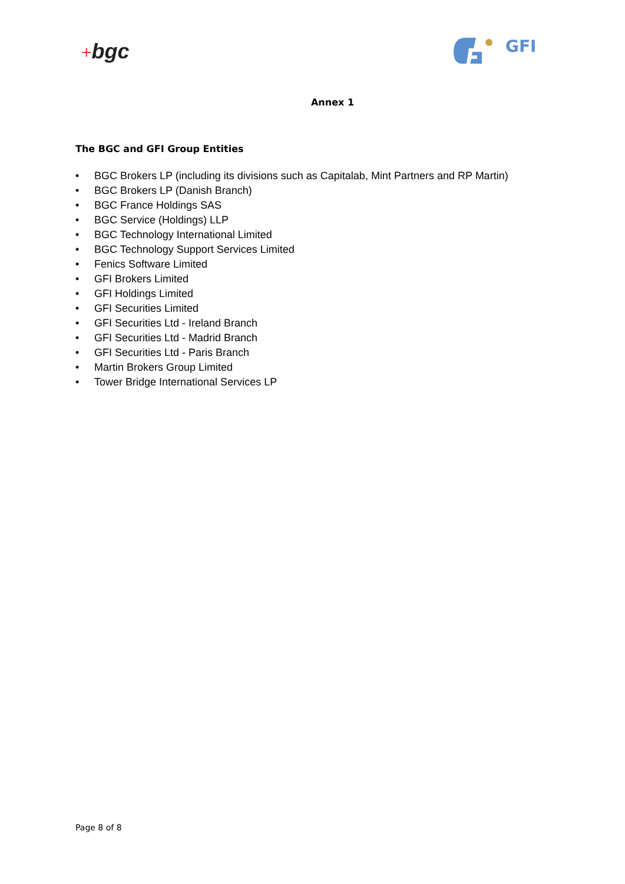+bgc
GFI
Annex 1
The BGC and GFI Group Entities
• BGC Brokers LP (including its divisions such as Capitalab, Mint Partners and RP Martin)
• BGC Brokers LP (Danish Branch)
• BGC France Holdings SAS
• BGC Service (Holdings) LLP
• BGC Technology International Limited
• BGC Technology Support Services Limited
• Fenics Software Limited
• GFI Brokers Limited
• GFI Holdings Limited
• GFI Securities Limited
• GFI Securities Ltd - Ireland Branch
• GFI Securities Ltd - Madrid Branch
• GFI Securities Ltd - Paris Branch
• Martin Brokers Group Limited
• Tower Bridge International Services LP
Page 8 of 8